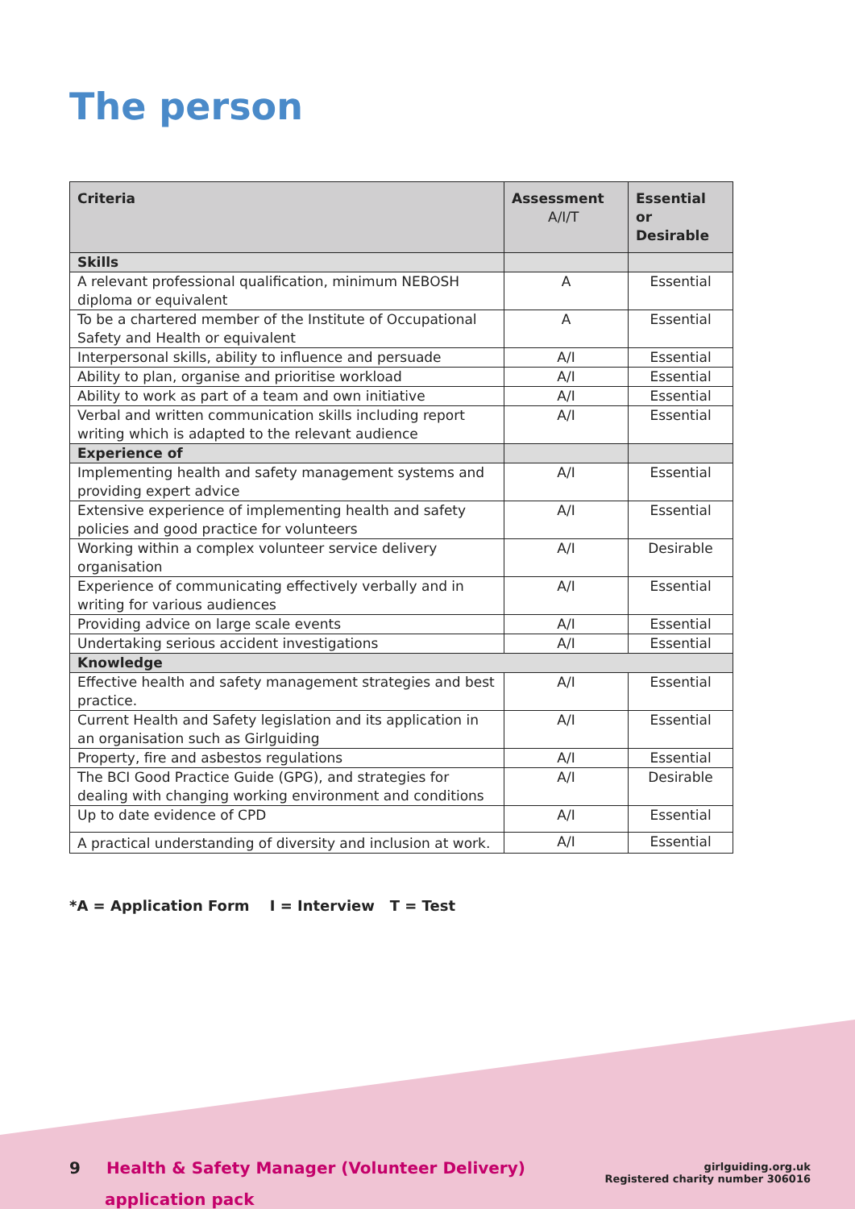The person
| Criteria | Assessment A/I/T | Essential or Desirable |
| --- | --- | --- |
| Skills | | |
| A relevant professional qualification, minimum NEBOSH diploma or equivalent | A | Essential |
| To be a chartered member of the Institute of Occupational Safety and Health or equivalent | A | Essential |
| Interpersonal skills, ability to influence and persuade | A/I | Essential |
| Ability to plan, organise and prioritise workload | A/I | Essential |
| Ability to work as part of a team and own initiative | A/I | Essential |
| Verbal and written communication skills including report writing which is adapted to the relevant audience | A/I | Essential |
| Experience of | | |
| Implementing health and safety management systems and providing expert advice | A/I | Essential |
| Extensive experience of implementing health and safety policies and good practice for volunteers | A/I | Essential |
| Working within a complex volunteer service delivery organisation | A/I | Desirable |
| Experience of communicating effectively verbally and in writing for various audiences | A/I | Essential |
| Providing advice on large scale events | A/I | Essential |
| Undertaking serious accident investigations | A/I | Essential |
| Knowledge | | |
| Effective health and safety management strategies and best practice. | A/I | Essential |
| Current Health and Safety legislation and its application in an organisation such as Girlguiding | A/I | Essential |
| Property, fire and asbestos regulations | A/I | Essential |
| The BCI Good Practice Guide (GPG), and strategies for dealing with changing working environment and conditions | A/I | Desirable |
| Up to date evidence of CPD | A/I | Essential |
| A practical understanding of diversity and inclusion at work. | A/I | Essential |
*A = Application Form I = Interview T = Test
9 Health & Safety Manager (Volunteer Delivery)
application pack
girlguiding.org.uk
Registered charity number 306016